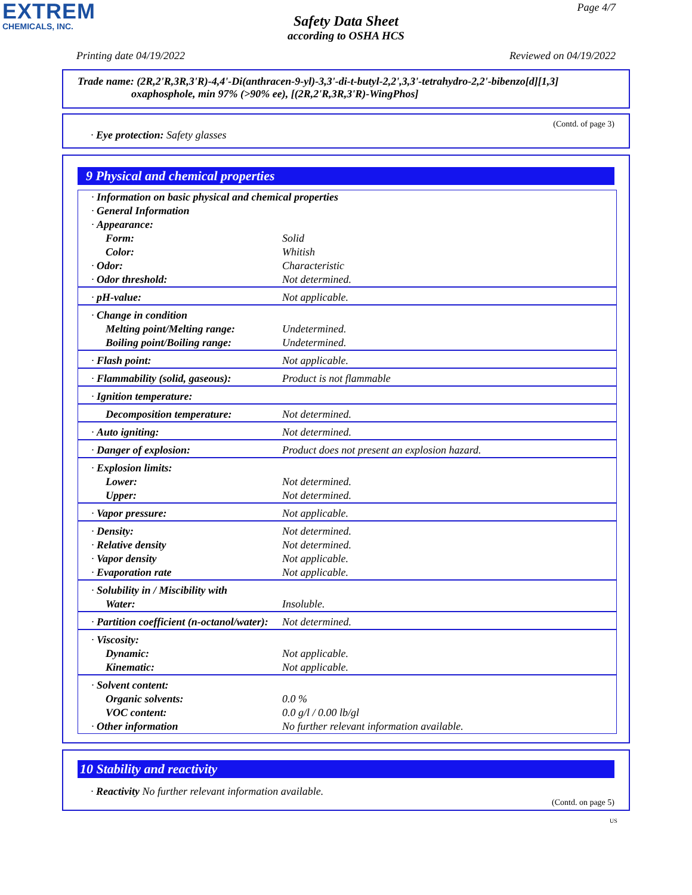EXTREM
CHEMICALS, INC.
Page 4/7
Safety Data Sheet
according to OSHA HCS
Printing date 04/19/2022 Reviewed on 04/19/2022
Trade name: (2R,2'R,3R,3'R)-4,4'-Di(anthracen-9-yl)-3,3'-di-t-butyl-2,2',3,3'-tetrahydro-2,2'-bibenzo[d][1,3]
oxaphosphole, min 97% (>90% ee), [(2R,2'R,3R,3'R)-WingPhos]
(Contd. of page 3)
· Eye protection: Safety glasses
9 Physical and chemical properties
| · Information on basic physical and chemical properties | |
| · General Information | |
| · Appearance: | |
| Form: | Solid |
| Color: | Whitish |
| · Odor: | Characteristic |
| · Odor threshold: | Not determined. |
| · pH-value: | Not applicable. |
| · Change in condition | |
| Melting point/Melting range: | Undetermined. |
| Boiling point/Boiling range: | Undetermined. |
| · Flash point: | Not applicable. |
| · Flammability (solid, gaseous): | Product is not flammable |
| · Ignition temperature: | |
| Decomposition temperature: | Not determined. |
| · Auto igniting: | Not determined. |
| · Danger of explosion: | Product does not present an explosion hazard. |
| · Explosion limits: | |
| Lower: | Not determined. |
| Upper: | Not determined. |
| · Vapor pressure: | Not applicable. |
| · Density: | Not determined. |
| · Relative density | Not determined. |
| · Vapor density | Not applicable. |
| · Evaporation rate | Not applicable. |
| · Solubility in / Miscibility with | |
| Water: | Insoluble. |
| · Partition coefficient (n-octanol/water): | Not determined. |
| · Viscosity: | |
| Dynamic: | Not applicable. |
| Kinematic: | Not applicable. |
| · Solvent content: | |
| Organic solvents: | 0.0 % |
| VOC content: | 0.0 g/l / 0.00 lb/gl |
| · Other information | No further relevant information available. |
10 Stability and reactivity
· Reactivity No further relevant information available.
(Contd. on page 5)
US